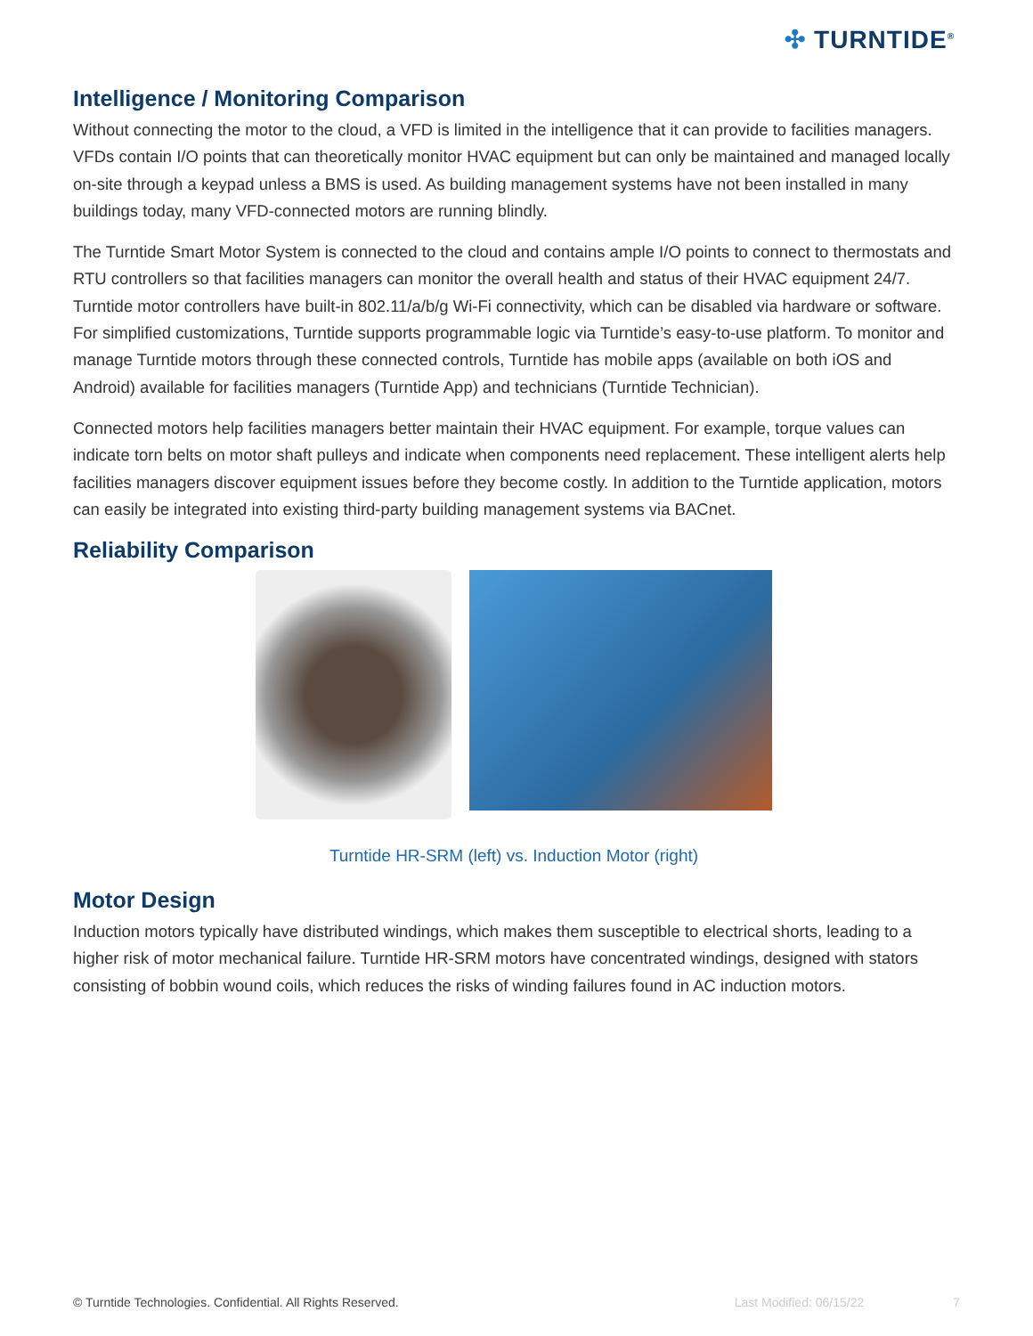✣ TURNTIDE<sup>®</sup>
Intelligence / Monitoring Comparison
Without connecting the motor to the cloud, a VFD is limited in the intelligence that it can provide to facilities managers. VFDs contain I/O points that can theoretically monitor HVAC equipment but can only be maintained and managed locally on-site through a keypad unless a BMS is used. As building management systems have not been installed in many buildings today, many VFD-connected motors are running blindly.
The Turntide Smart Motor System is connected to the cloud and contains ample I/O points to connect to thermostats and RTU controllers so that facilities managers can monitor the overall health and status of their HVAC equipment 24/7. Turntide motor controllers have built-in 802.11/a/b/g Wi-Fi connectivity, which can be disabled via hardware or software. For simplified customizations, Turntide supports programmable logic via Turntide’s easy-to-use platform. To monitor and manage Turntide motors through these connected controls, Turntide has mobile apps (available on both iOS and Android) available for facilities managers (Turntide App) and technicians (Turntide Technician).
Connected motors help facilities managers better maintain their HVAC equipment. For example, torque values can indicate torn belts on motor shaft pulleys and indicate when components need replacement. These intelligent alerts help facilities managers discover equipment issues before they become costly. In addition to the Turntide application, motors can easily be integrated into existing third-party building management systems via BACnet.
Reliability Comparison
Turntide HR-SRM (left) vs. Induction Motor (right)
Motor Design
Induction motors typically have distributed windings, which makes them susceptible to electrical shorts, leading to a higher risk of motor mechanical failure. Turntide HR-SRM motors have concentrated windings, designed with stators consisting of bobbin wound coils, which reduces the risks of winding failures found in AC induction motors.
© Turntide Technologies. Confidential. All Rights Reserved. Last Modified: 06/15/22 7